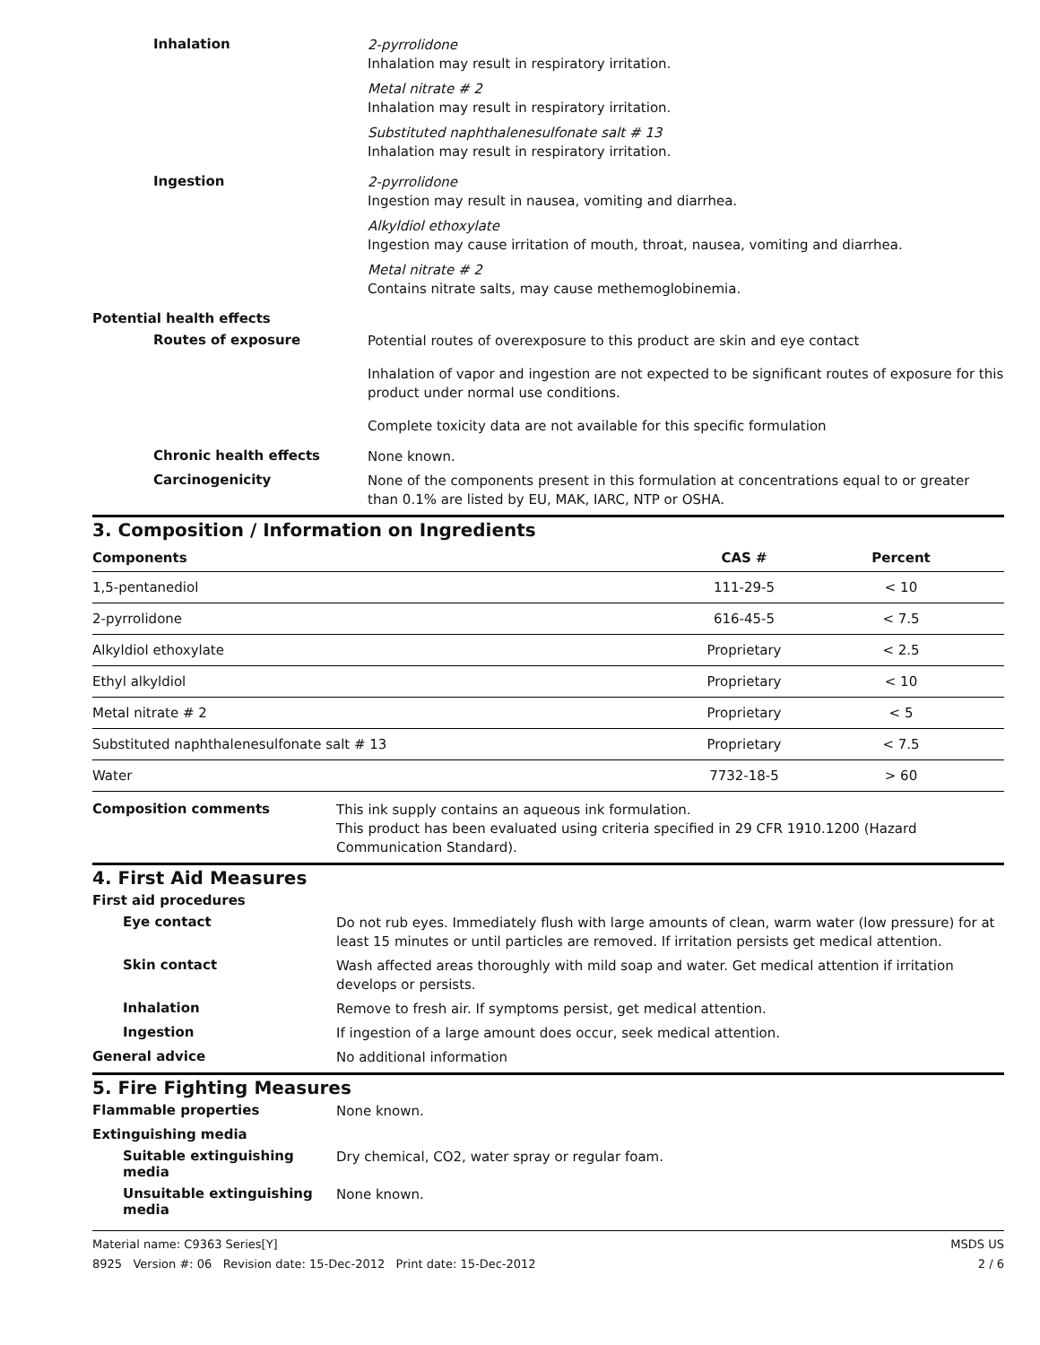Inhalation
2-pyrrolidone
Inhalation may result in respiratory irritation.
Metal nitrate # 2
Inhalation may result in respiratory irritation.
Substituted naphthalenesulfonate salt # 13
Inhalation may result in respiratory irritation.
Ingestion
2-pyrrolidone
Ingestion may result in nausea, vomiting and diarrhea.
Alkyldiol ethoxylate
Ingestion may cause irritation of mouth, throat, nausea, vomiting and diarrhea.
Metal nitrate # 2
Contains nitrate salts, may cause methemoglobinemia.
Potential health effects
Routes of exposure
Potential routes of overexposure to this product are skin and eye contact
Inhalation of vapor and ingestion are not expected to be significant routes of exposure for this product under normal use conditions.
Complete toxicity data are not available for this specific formulation
Chronic health effects
None known.
Carcinogenicity
None of the components present in this formulation at concentrations equal to or greater than 0.1% are listed by EU, MAK, IARC, NTP or OSHA.
3. Composition / Information on Ingredients
| Components | CAS # | Percent |
| --- | --- | --- |
| 1,5-pentanediol | 111-29-5 | < 10 |
| 2-pyrrolidone | 616-45-5 | < 7.5 |
| Alkyldiol ethoxylate | Proprietary | < 2.5 |
| Ethyl alkyldiol | Proprietary | < 10 |
| Metal nitrate # 2 | Proprietary | < 5 |
| Substituted naphthalenesulfonate salt # 13 | Proprietary | < 7.5 |
| Water | 7732-18-5 | > 60 |
Composition comments
This ink supply contains an aqueous ink formulation.
This product has been evaluated using criteria specified in 29 CFR 1910.1200 (Hazard Communication Standard).
4. First Aid Measures
First aid procedures
Eye contact
Do not rub eyes. Immediately flush with large amounts of clean, warm water (low pressure) for at least 15 minutes or until particles are removed. If irritation persists get medical attention.
Skin contact
Wash affected areas thoroughly with mild soap and water. Get medical attention if irritation develops or persists.
Inhalation
Remove to fresh air. If symptoms persist, get medical attention.
Ingestion
If ingestion of a large amount does occur, seek medical attention.
General advice
No additional information
5. Fire Fighting Measures
Flammable properties
None known.
Extinguishing media
Suitable extinguishing media
Dry chemical, CO2, water spray or regular foam.
Unsuitable extinguishing media
None known.
Material name: C9363 Series[Y]
8925 Version #: 06 Revision date: 15-Dec-2012 Print date: 15-Dec-2012
MSDS US
2 / 6